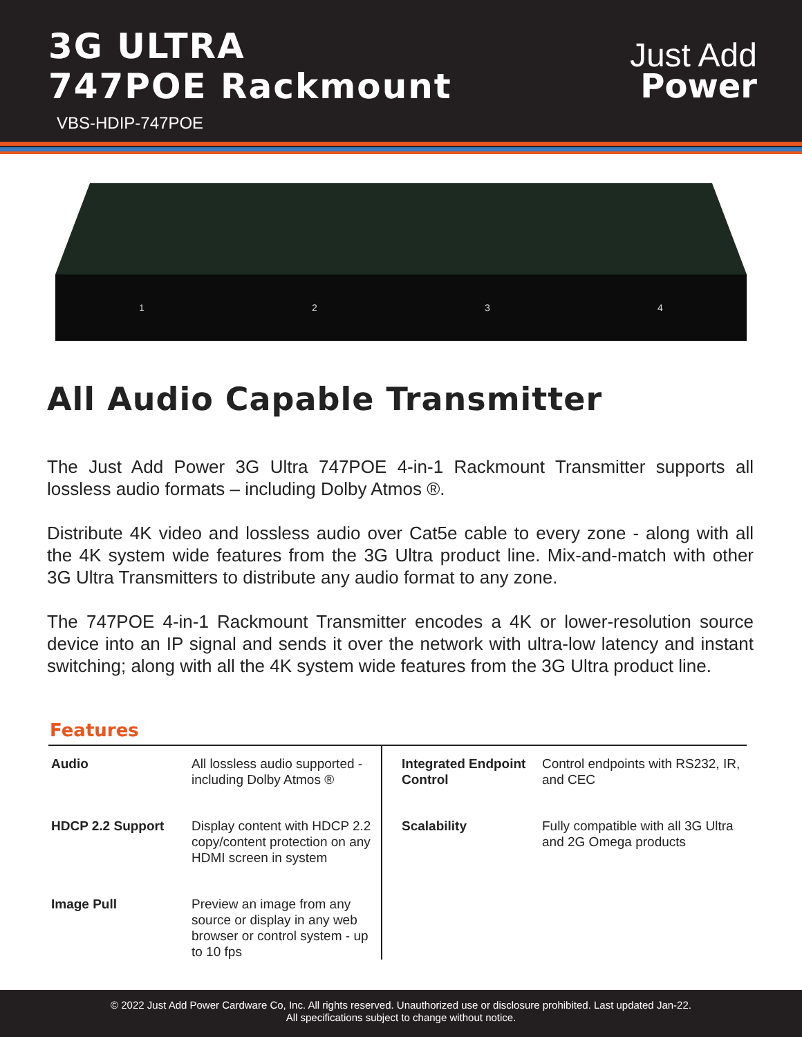3G ULTRA
747POE Rackmount
VBS-HDIP-747POE
Just Add
Power
1234
All Audio Capable Transmitter
The Just Add Power 3G Ultra 747POE 4-in-1 Rackmount Transmitter supports all lossless audio formats – including Dolby Atmos ®.
Distribute 4K video and lossless audio over Cat5e cable to every zone - along with all the 4K system wide features from the 3G Ultra product line. Mix-and-match with other 3G Ultra Transmitters to distribute any audio format to any zone.
The 747POE 4-in-1 Rackmount Transmitter encodes a 4K or lower-resolution source device into an IP signal and sends it over the network with ultra-low latency and instant switching; along with all the 4K system wide features from the 3G Ultra product line.
Features
| Audio | All lossless audio supported - including Dolby Atmos ® | Integrated Endpoint Control | Control endpoints with RS232, IR, and CEC |
| HDCP 2.2 Support | Display content with HDCP 2.2 copy/content protection on any HDMI screen in system | Scalability | Fully compatible with all 3G Ultra and 2G Omega products |
| Image Pull | Preview an image from any source or display in any web browser or control system - up to 10 fps | | |
© 2022 Just Add Power Cardware Co, Inc. All rights reserved. Unauthorized use or disclosure prohibited. Last updated Jan-22.
All specifications subject to change without notice.